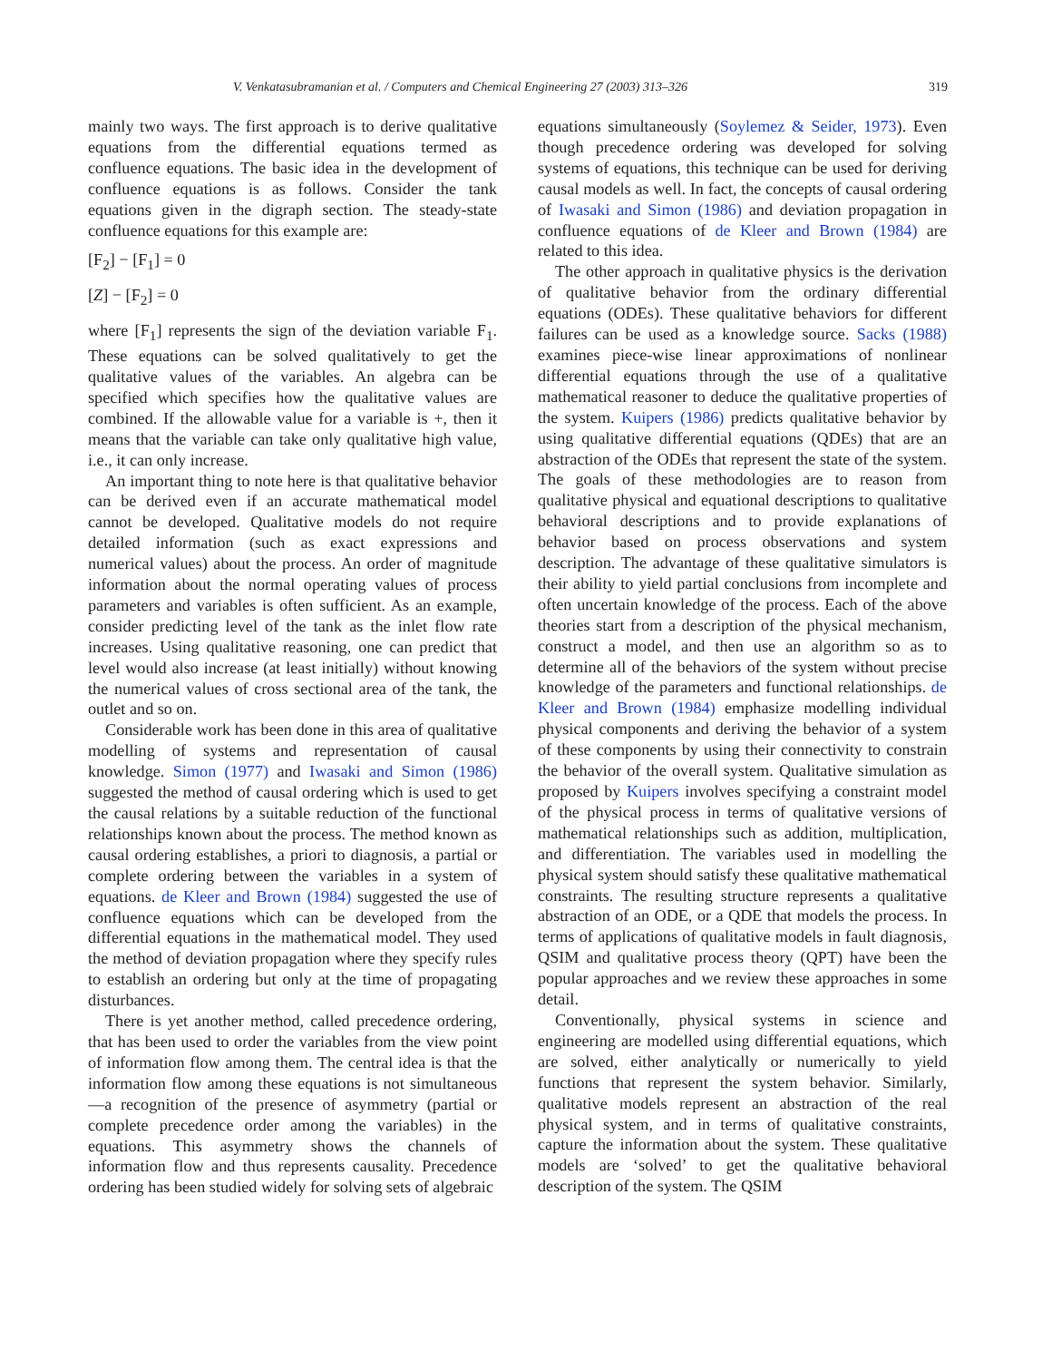V. Venkatasubramanian et al. / Computers and Chemical Engineering 27 (2003) 313–326 319
mainly two ways. The first approach is to derive qualitative equations from the differential equations termed as confluence equations. The basic idea in the development of confluence equations is as follows. Consider the tank equations given in the digraph section. The steady-state confluence equations for this example are:
[F<sub>2</sub>] − [F<sub>1</sub>] = 0
[Z] − [F<sub>2</sub>] = 0
where [F<sub>1</sub>] represents the sign of the deviation variable F<sub>1</sub>. These equations can be solved qualitatively to get the qualitative values of the variables. An algebra can be specified which specifies how the qualitative values are combined. If the allowable value for a variable is +, then it means that the variable can take only qualitative high value, i.e., it can only increase.
An important thing to note here is that qualitative behavior can be derived even if an accurate mathematical model cannot be developed. Qualitative models do not require detailed information (such as exact expressions and numerical values) about the process. An order of magnitude information about the normal operating values of process parameters and variables is often sufficient. As an example, consider predicting level of the tank as the inlet flow rate increases. Using qualitative reasoning, one can predict that level would also increase (at least initially) without knowing the numerical values of cross sectional area of the tank, the outlet and so on.
Considerable work has been done in this area of qualitative modelling of systems and representation of causal knowledge. Simon (1977) and Iwasaki and Simon (1986) suggested the method of causal ordering which is used to get the causal relations by a suitable reduction of the functional relationships known about the process. The method known as causal ordering establishes, a priori to diagnosis, a partial or complete ordering between the variables in a system of equations. de Kleer and Brown (1984) suggested the use of confluence equations which can be developed from the differential equations in the mathematical model. They used the method of deviation propagation where they specify rules to establish an ordering but only at the time of propagating disturbances.
There is yet another method, called precedence ordering, that has been used to order the variables from the view point of information flow among them. The central idea is that the information flow among these equations is not simultaneous—a recognition of the presence of asymmetry (partial or complete precedence order among the variables) in the equations. This asymmetry shows the channels of information flow and thus represents causality. Precedence ordering has been studied widely for solving sets of algebraic
equations simultaneously (Soylemez & Seider, 1973). Even though precedence ordering was developed for solving systems of equations, this technique can be used for deriving causal models as well. In fact, the concepts of causal ordering of Iwasaki and Simon (1986) and deviation propagation in confluence equations of de Kleer and Brown (1984) are related to this idea.
The other approach in qualitative physics is the derivation of qualitative behavior from the ordinary differential equations (ODEs). These qualitative behaviors for different failures can be used as a knowledge source. Sacks (1988) examines piece-wise linear approximations of nonlinear differential equations through the use of a qualitative mathematical reasoner to deduce the qualitative properties of the system. Kuipers (1986) predicts qualitative behavior by using qualitative differential equations (QDEs) that are an abstraction of the ODEs that represent the state of the system. The goals of these methodologies are to reason from qualitative physical and equational descriptions to qualitative behavioral descriptions and to provide explanations of behavior based on process observations and system description. The advantage of these qualitative simulators is their ability to yield partial conclusions from incomplete and often uncertain knowledge of the process. Each of the above theories start from a description of the physical mechanism, construct a model, and then use an algorithm so as to determine all of the behaviors of the system without precise knowledge of the parameters and functional relationships. de Kleer and Brown (1984) emphasize modelling individual physical components and deriving the behavior of a system of these components by using their connectivity to constrain the behavior of the overall system. Qualitative simulation as proposed by Kuipers involves specifying a constraint model of the physical process in terms of qualitative versions of mathematical relationships such as addition, multiplication, and differentiation. The variables used in modelling the physical system should satisfy these qualitative mathematical constraints. The resulting structure represents a qualitative abstraction of an ODE, or a QDE that models the process. In terms of applications of qualitative models in fault diagnosis, QSIM and qualitative process theory (QPT) have been the popular approaches and we review these approaches in some detail.
Conventionally, physical systems in science and engineering are modelled using differential equations, which are solved, either analytically or numerically to yield functions that represent the system behavior. Similarly, qualitative models represent an abstraction of the real physical system, and in terms of qualitative constraints, capture the information about the system. These qualitative models are ‘solved’ to get the qualitative behavioral description of the system. The QSIM